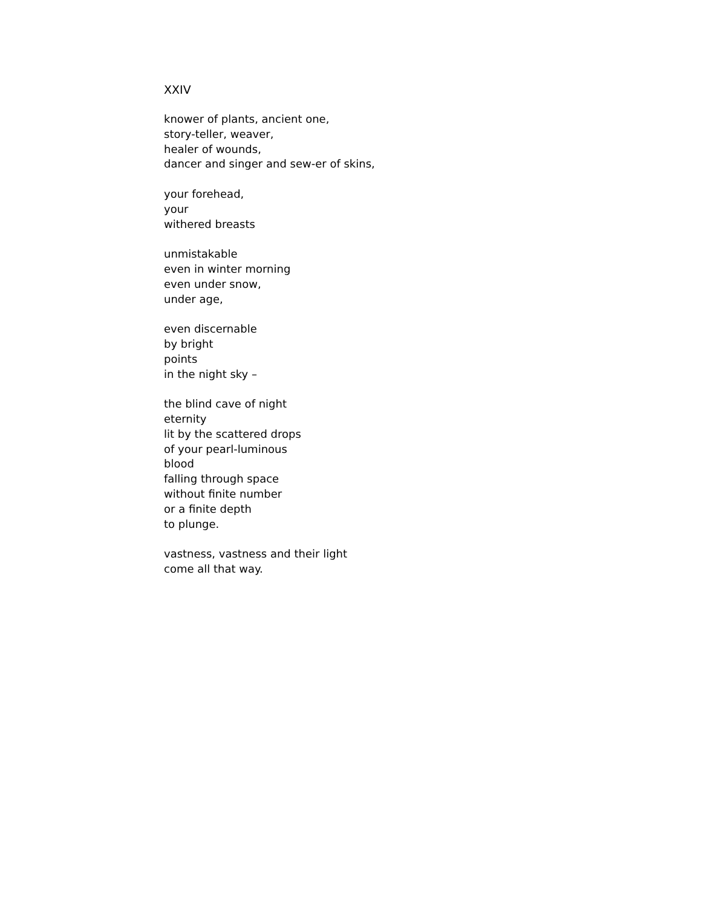XXIV
knower of plants, ancient one,
story-teller, weaver,
healer of wounds,
dancer and singer and sew-er of skins,
your forehead,
your
withered breasts
unmistakable
even in winter morning
even under snow,
under age,
even discernable
by bright
points
in the night sky –
the blind cave of night
eternity
lit by the scattered drops
of your pearl-luminous
blood
falling through space
without finite number
or a finite depth
to plunge.
vastness, vastness and their light
come all that way.